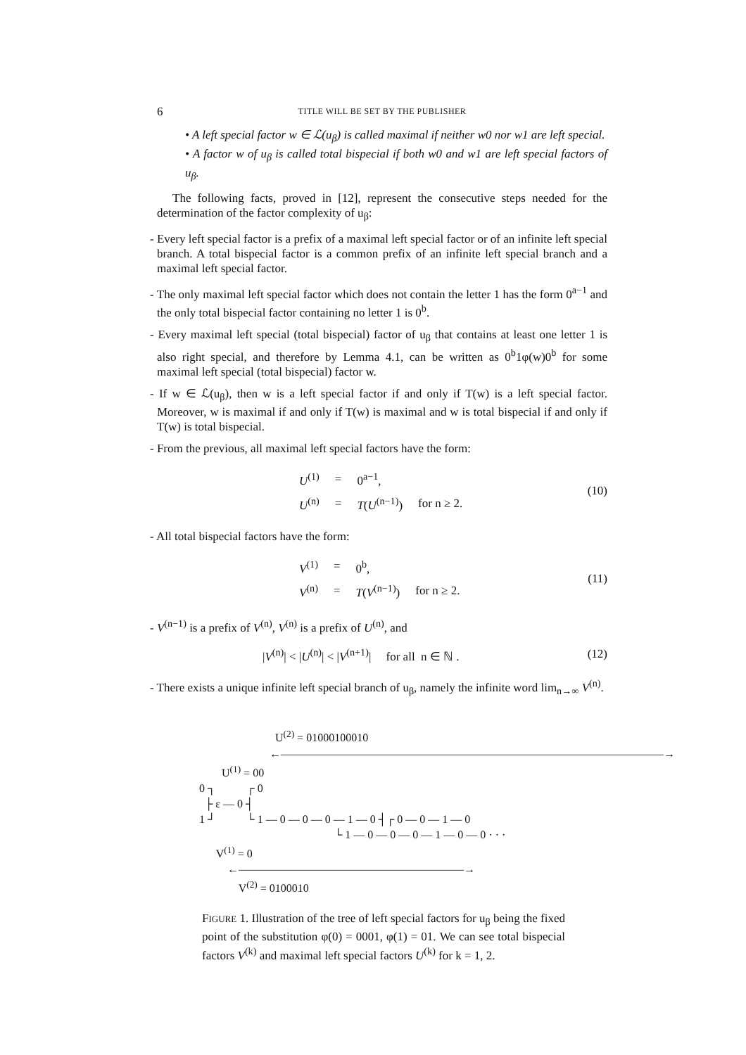6 TITLE WILL BE SET BY THE PUBLISHER
• A left special factor w ∈ ℒ(u<sub>β</sub>) is called maximal if neither w0 nor w1 are left special.
• A factor w of u<sub>β</sub> is called total bispecial if both w0 and w1 are left special factors of u<sub>β</sub>.
The following facts, proved in [12], represent the consecutive steps needed for the determination of the factor complexity of u<sub>β</sub>:
- Every left special factor is a prefix of a maximal left special factor or of an infinite left special branch. A total bispecial factor is a common prefix of an infinite left special branch and a maximal left special factor.
- The only maximal left special factor which does not contain the letter 1 has the form 0<sup>a−1</sup> and the only total bispecial factor containing no letter 1 is 0<sup>b</sup>.
- Every maximal left special (total bispecial) factor of u<sub>β</sub> that contains at least one letter 1 is also right special, and therefore by Lemma 4.1, can be written as 0<sup>b</sup>1φ(w)0<sup>b</sup> for some maximal left special (total bispecial) factor w.
- If w ∈ ℒ(u<sub>β</sub>), then w is a left special factor if and only if T(w) is a left special factor. Moreover, w is maximal if and only if T(w) is maximal and w is total bispecial if and only if T(w) is total bispecial.
- From the previous, all maximal left special factors have the form:
| U<sup>(1)</sup> | = | 0<sup>a−1</sup>, | |
| U<sup>(n)</sup> | = | T ( U<sup>(n−1)</sup>) | for n ≥ 2. |
(10)
- All total bispecial factors have the form:
| V<sup>(1)</sup> | = | 0<sup>b</sup>, | |
| V<sup>(n)</sup> | = | T ( V<sup>(n−1)</sup>) | for n ≥ 2. |
(11)
- V<sup>(n−1)</sup> is a prefix of V<sup>(n)</sup>, V<sup>(n)</sup> is a prefix of U<sup>(n)</sup>, and
|V<sup>(n)</sup>| < |U<sup>(n)</sup>| < |V<sup>(n+1)</sup>| for all n ∈ ℕ .
(12)
- There exists a unique infinite left special branch of u<sub>β</sub>, namely the infinite word lim<sub>n→∞</sub> V<sup>(n)</sup>.
U<sup>(2)</sup> = 01000100010
←——————————————————————————————————→
U<sup>(1)</sup> = 00
0 ┐ ┌ 0
├ ε — 0 ┤
1 ┘ └ 1 — 0 — 0 — 0 — 1 — 0 ┤┌ 0 — 0 — 1 — 0
└ 1 — 0 — 0 — 0 — 1 — 0 — 0 · · ·
V<sup>(1)</sup> = 0
←————————————————————→
V<sup>(2)</sup> = 0100010
FIGURE 1. Illustration of the tree of left special factors for u<sub>β</sub> being the fixed point of the substitution φ(0) = 0001, φ(1) = 01. We can see total bispecial factors V<sup>(k)</sup> and maximal left special factors U<sup>(k)</sup> for k = 1, 2.